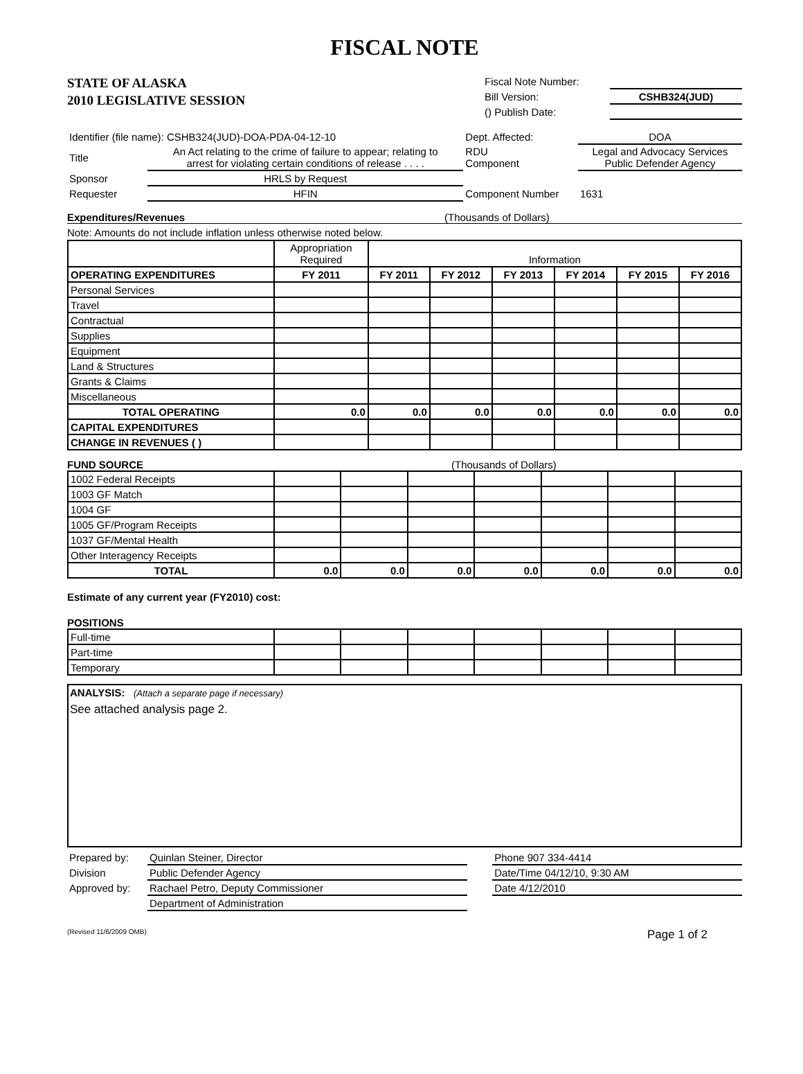FISCAL NOTE
STATE OF ALASKA
2010 LEGISLATIVE SESSION
| Fiscal Note Number: | |
| Bill Version: | CSHB324(JUD) |
| () Publish Date: | |
| Identifier (file name): CSHB324(JUD)-DOA-PDA-04-12-10 | | Dept. Affected: | DOA |
| Title | An Act relating to the crime of failure to appear; relating to arrest for violating certain conditions of release . . . . | RDU Component | Legal and Advocacy Services Public Defender Agency |
| Sponsor | HRLS by Request | | |
| Requester | HFIN | Component Number | 1631 |
Expenditures/Revenues (Thousands of Dollars)
Note: Amounts do not include inflation unless otherwise noted below.
| | Appropriation Required | Information | | | | | |
| OPERATING EXPENDITURES | FY 2011 | FY 2011 | FY 2012 | FY 2013 | FY 2014 | FY 2015 | FY 2016 |
| Personal Services | | | | | | | |
| Travel | | | | | | | |
| Contractual | | | | | | | |
| Supplies | | | | | | | |
| Equipment | | | | | | | |
| Land & Structures | | | | | | | |
| Grants & Claims | | | | | | | |
| Miscellaneous | | | | | | | |
| TOTAL OPERATING | 0.0 | 0.0 | 0.0 | 0.0 | 0.0 | 0.0 | 0.0 |
| CAPITAL EXPENDITURES | | | | | | | |
| CHANGE IN REVENUES ( ) | | | | | | | |
FUND SOURCE (Thousands of Dollars)
| 1002 Federal Receipts | | | | | | | |
| 1003 GF Match | | | | | | | |
| 1004 GF | | | | | | | |
| 1005 GF/Program Receipts | | | | | | | |
| 1037 GF/Mental Health | | | | | | | |
| Other Interagency Receipts | | | | | | | |
| TOTAL | 0.0 | 0.0 | 0.0 | 0.0 | 0.0 | 0.0 | 0.0 |
Estimate of any current year (FY2010) cost:
POSITIONS
| Full-time | | | | | | | |
| Part-time | | | | | | | |
| Temporary | | | | | | | |
ANALYSIS: (Attach a separate page if necessary)
See attached analysis page 2.
| Prepared by: | Quinlan Steiner, Director | | Phone 907 334-4414 |
| Division | Public Defender Agency | | Date/Time 04/12/10, 9:30 AM |
| Approved by: | Rachael Petro, Deputy Commissioner | | Date 4/12/2010 |
| | Department of Administration | | |
(Revised 11/6/2009 OMB) Page 1 of 2